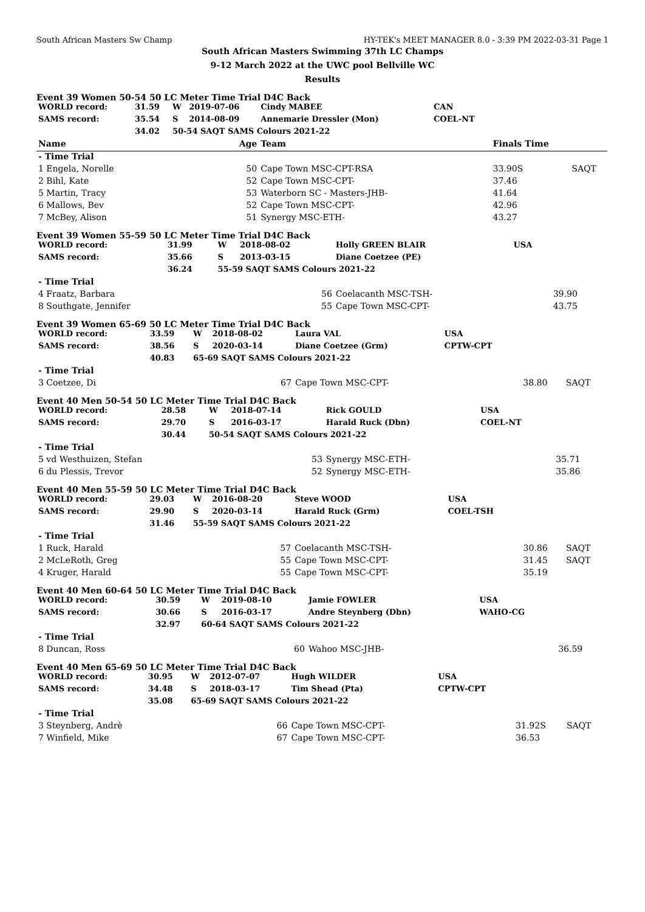South African Masters Sw Champ HY-TEK's MEET MANAGER 8.0 - 3:39 PM 2022-03-31 Page 1
South African Masters Swimming 37th LC Champs
9-12 March 2022 at the UWC pool Bellville WC
Results
Event 39 Women 50-54 50 LC Meter Time Trial D4C Back
| WORLD record: | 31.59 | W | 2019-07-06 | Cindy MABEE | CAN | | |
| SAMS record: | 35.54 | S | 2014-08-09 | Annemarie Dressler (Mon) | COEL-NT | | |
| | 34.02 | 50-54 SAQT SAMS Colours 2021-22 | | | | | |
| Name | | | Age | Team | | Finals Time | |
| - Time Trial | | | | | | | |
| 1 Engela, Norelle | | | 50 | Cape Town MSC-CPT-RSA | | 33.90S | SAQT |
| 2 Bihl, Kate | | | 52 | Cape Town MSC-CPT- | | 37.46 | |
| 5 Martin, Tracy | | | 53 | Waterborn SC - Masters-JHB- | | 41.64 | |
| 6 Mallows, Bev | | | 52 | Cape Town MSC-CPT- | | 42.96 | |
| 7 McBey, Alison | | | 51 | Synergy MSC-ETH- | | 43.27 | |
Event 39 Women 55-59 50 LC Meter Time Trial D4C Back
| WORLD record: | 31.99 | W | 2018-08-02 | Holly GREEN BLAIR | USA | | |
| SAMS record: | 35.66 | S | 2013-03-15 | Diane Coetzee (PE) | | | |
| | 36.24 | 55-59 SAQT SAMS Colours 2021-22 | | | | | |
| - Time Trial | | | | | | | |
| 4 Fraatz, Barbara | | | 56 | Coelacanth MSC-TSH- | | 39.90 | |
| 8 Southgate, Jennifer | | | 55 | Cape Town MSC-CPT- | | 43.75 | |
Event 39 Women 65-69 50 LC Meter Time Trial D4C Back
| WORLD record: | 33.59 | W | 2018-08-02 | Laura VAL | USA | | |
| SAMS record: | 38.56 | S | 2020-03-14 | Diane Coetzee (Grm) | CPTW-CPT | | |
| | 40.83 | 65-69 SAQT SAMS Colours 2021-22 | | | | | |
| - Time Trial | | | | | | | |
| 3 Coetzee, Di | | | 67 | Cape Town MSC-CPT- | | 38.80 | SAQT |
Event 40 Men 50-54 50 LC Meter Time Trial D4C Back
| WORLD record: | 28.58 | W | 2018-07-14 | Rick GOULD | USA | | |
| SAMS record: | 29.70 | S | 2016-03-17 | Harald Ruck (Dbn) | COEL-NT | | |
| | 30.44 | 50-54 SAQT SAMS Colours 2021-22 | | | | | |
| - Time Trial | | | | | | | |
| 5 vd Westhuizen, Stefan | | | 53 | Synergy MSC-ETH- | | 35.71 | |
| 6 du Plessis, Trevor | | | 52 | Synergy MSC-ETH- | | 35.86 | |
Event 40 Men 55-59 50 LC Meter Time Trial D4C Back
| WORLD record: | 29.03 | W | 2016-08-20 | Steve WOOD | USA | | |
| SAMS record: | 29.90 | S | 2020-03-14 | Harald Ruck (Grm) | COEL-TSH | | |
| | 31.46 | 55-59 SAQT SAMS Colours 2021-22 | | | | | |
| - Time Trial | | | | | | | |
| 1 Ruck, Harald | | | 57 | Coelacanth MSC-TSH- | | 30.86 | SAQT |
| 2 McLeRoth, Greg | | | 55 | Cape Town MSC-CPT- | | 31.45 | SAQT |
| 4 Kruger, Harald | | | 55 | Cape Town MSC-CPT- | | 35.19 | |
Event 40 Men 60-64 50 LC Meter Time Trial D4C Back
| WORLD record: | 30.59 | W | 2019-08-10 | Jamie FOWLER | USA | | |
| SAMS record: | 30.66 | S | 2016-03-17 | Andre Steynberg (Dbn) | WAHO-CG | | |
| | 32.97 | 60-64 SAQT SAMS Colours 2021-22 | | | | | |
| - Time Trial | | | | | | | |
| 8 Duncan, Ross | | | 60 | Wahoo MSC-JHB- | | 36.59 | |
Event 40 Men 65-69 50 LC Meter Time Trial D4C Back
| WORLD record: | 30.95 | W | 2012-07-07 | Hugh WILDER | USA | | |
| SAMS record: | 34.48 | S | 2018-03-17 | Tim Shead (Pta) | CPTW-CPT | | |
| | 35.08 | 65-69 SAQT SAMS Colours 2021-22 | | | | | |
| - Time Trial | | | | | | | |
| 3 Steynberg, Andrè | | | 66 | Cape Town MSC-CPT- | | 31.92S | SAQT |
| 7 Winfield, Mike | | | 67 | Cape Town MSC-CPT- | | 36.53 | |